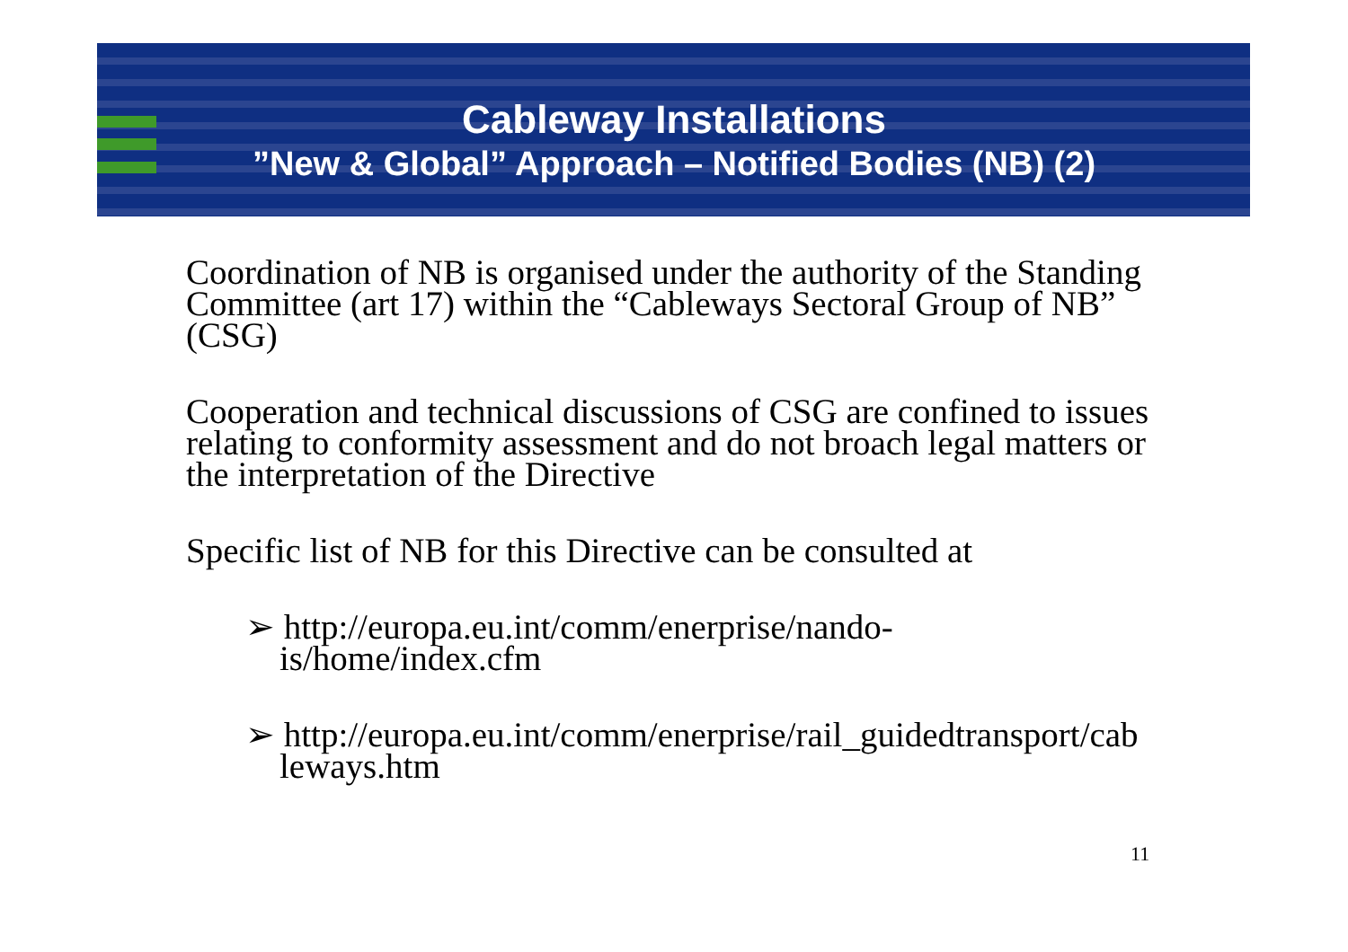Cableway Installations
”New & Global” Approach – Notified Bodies (NB) (2)
Coordination of NB is organised under the authority of the Standing Committee (art 17) within the “Cableways Sectoral Group of NB” (CSG)
Cooperation and technical discussions of CSG are confined to issues relating to conformity assessment and do not broach legal matters or the interpretation of the Directive
Specific list of NB for this Directive can be consulted at
➢ http://europa.eu.int/comm/enerprise/nando-
is/home/index.cfm
➢ http://europa.eu.int/comm/enerprise/rail_guidedtransport/cab leways.htm
11